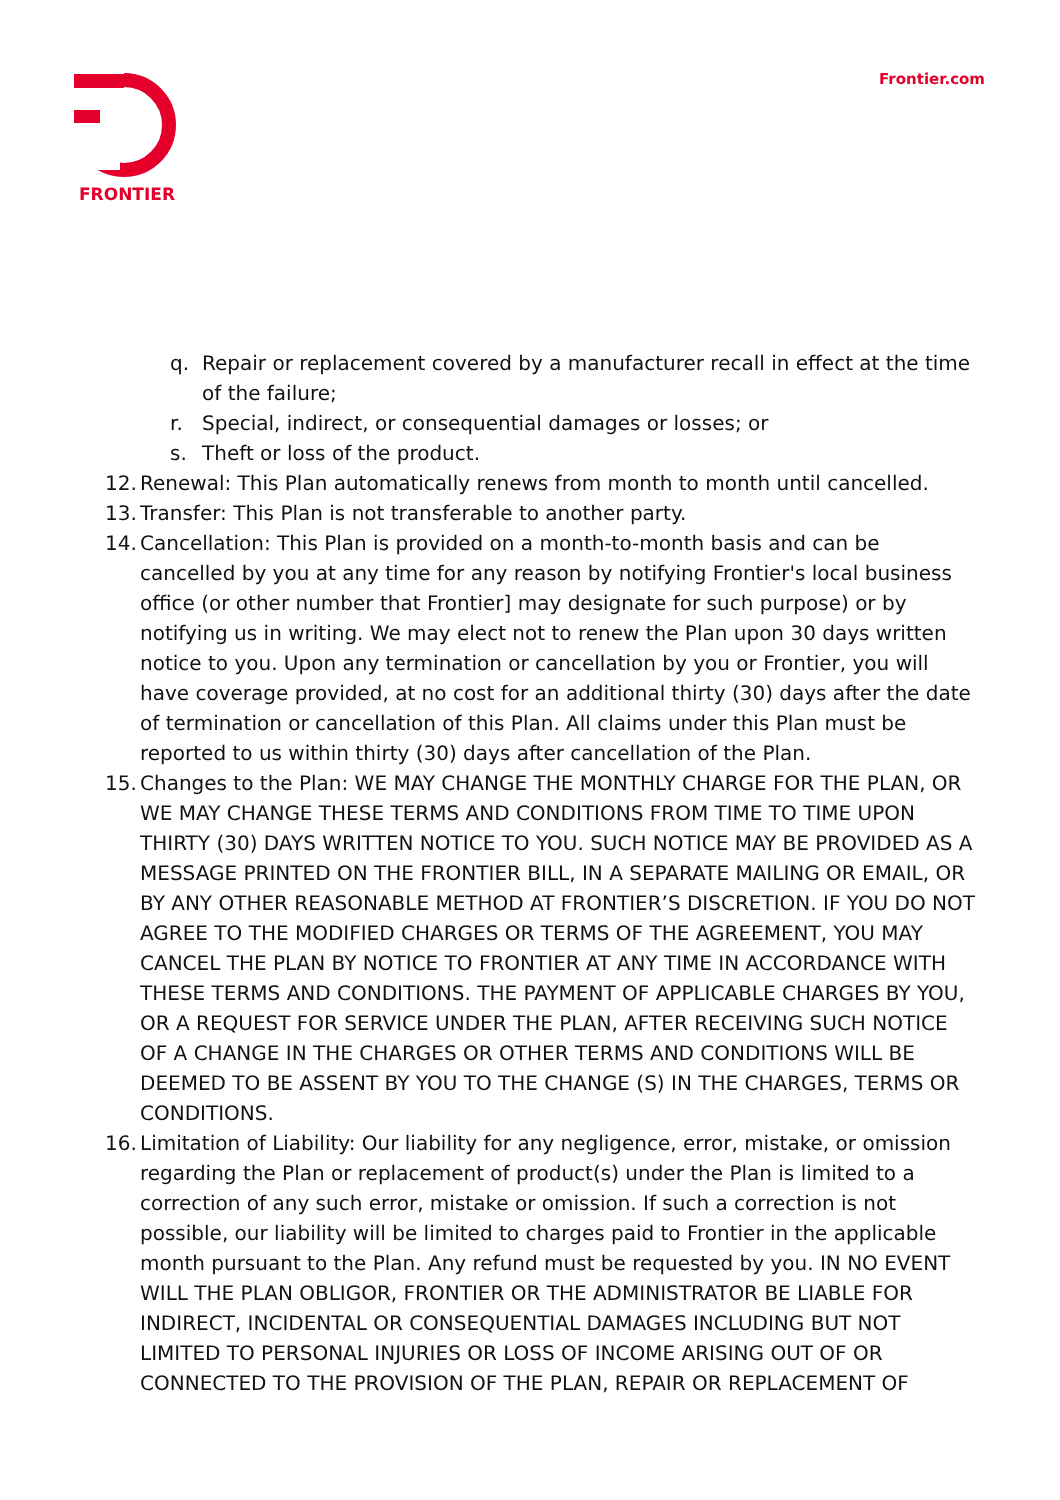FRONTIER Frontier.com
q. Repair or replacement covered by a manufacturer recall in effect at the time of the failure;
r. Special, indirect, or consequential damages or losses; or
s. Theft or loss of the product.
12. Renewal: This Plan automatically renews from month to month until cancelled.
13. Transfer: This Plan is not transferable to another party.
14. Cancellation: This Plan is provided on a month-to-month basis and can be cancelled by you at any time for any reason by notifying Frontier's local business office (or other number that Frontier] may designate for such purpose) or by notifying us in writing. We may elect not to renew the Plan upon 30 days written notice to you. Upon any termination or cancellation by you or Frontier, you will have coverage provided, at no cost for an additional thirty (30) days after the date of termination or cancellation of this Plan. All claims under this Plan must be reported to us within thirty (30) days after cancellation of the Plan.
15. Changes to the Plan: WE MAY CHANGE THE MONTHLY CHARGE FOR THE PLAN, OR WE MAY CHANGE THESE TERMS AND CONDITIONS FROM TIME TO TIME UPON THIRTY (30) DAYS WRITTEN NOTICE TO YOU. SUCH NOTICE MAY BE PROVIDED AS A MESSAGE PRINTED ON THE FRONTIER BILL, IN A SEPARATE MAILING OR EMAIL, OR BY ANY OTHER REASONABLE METHOD AT FRONTIER’S DISCRETION. IF YOU DO NOT AGREE TO THE MODIFIED CHARGES OR TERMS OF THE AGREEMENT, YOU MAY CANCEL THE PLAN BY NOTICE TO FRONTIER AT ANY TIME IN ACCORDANCE WITH THESE TERMS AND CONDITIONS. THE PAYMENT OF APPLICABLE CHARGES BY YOU, OR A REQUEST FOR SERVICE UNDER THE PLAN, AFTER RECEIVING SUCH NOTICE OF A CHANGE IN THE CHARGES OR OTHER TERMS AND CONDITIONS WILL BE DEEMED TO BE ASSENT BY YOU TO THE CHANGE (S) IN THE CHARGES, TERMS OR CONDITIONS.
16. Limitation of Liability: Our liability for any negligence, error, mistake, or omission regarding the Plan or replacement of product(s) under the Plan is limited to a correction of any such error, mistake or omission. If such a correction is not possible, our liability will be limited to charges paid to Frontier in the applicable month pursuant to the Plan. Any refund must be requested by you. IN NO EVENT WILL THE PLAN OBLIGOR, FRONTIER OR THE ADMINISTRATOR BE LIABLE FOR INDIRECT, INCIDENTAL OR CONSEQUENTIAL DAMAGES INCLUDING BUT NOT LIMITED TO PERSONAL INJURIES OR LOSS OF INCOME ARISING OUT OF OR CONNECTED TO THE PROVISION OF THE PLAN, REPAIR OR REPLACEMENT OF